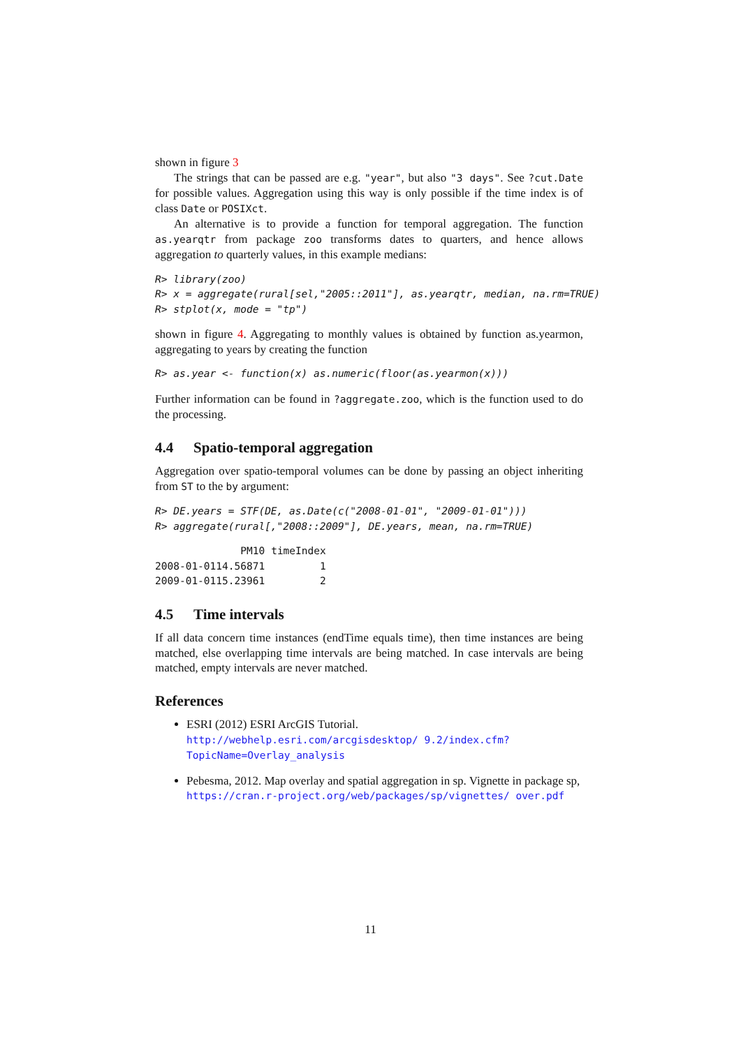shown in figure 3
The strings that can be passed are e.g. "year", but also "3 days". See ?cut.Date for possible values. Aggregation using this way is only possible if the time index is of class Date or POSIXct.
An alternative is to provide a function for temporal aggregation. The function as.yearqtr from package zoo transforms dates to quarters, and hence allows aggregation to quarterly values, in this example medians:
R> library(zoo)
R> x = aggregate(rural[sel,"2005::2011"], as.yearqtr, median, na.rm=TRUE)
R> stplot(x, mode = "tp")
shown in figure 4. Aggregating to monthly values is obtained by function as.yearmon, aggregating to years by creating the function
R> as.year <- function(x) as.numeric(floor(as.yearmon(x)))
Further information can be found in ?aggregate.zoo, which is the function used to do the processing.
4.4 Spatio-temporal aggregation
Aggregation over spatio-temporal volumes can be done by passing an object inheriting from ST to the by argument:
R> DE.years = STF(DE, as.Date(c("2008-01-01", "2009-01-01")))
R> aggregate(rural[,"2008::2009"], DE.years, mean, na.rm=TRUE)
| | PM10 | timeIndex |
| --- | --- | --- |
| 2008-01-01 | 14.56871 | 1 |
| 2009-01-01 | 15.23961 | 2 |
4.5 Time intervals
If all data concern time instances (endTime equals time), then time instances are being matched, else overlapping time intervals are being matched. In case intervals are being matched, empty intervals are never matched.
References
ESRI (2012) ESRI ArcGIS Tutorial. http://webhelp.esri.com/arcgisdesktop/ 9.2/index.cfm?TopicName=Overlay_analysis
Pebesma, 2012. Map overlay and spatial aggregation in sp. Vignette in package sp, https://cran.r-project.org/web/packages/sp/vignettes/ over.pdf
11